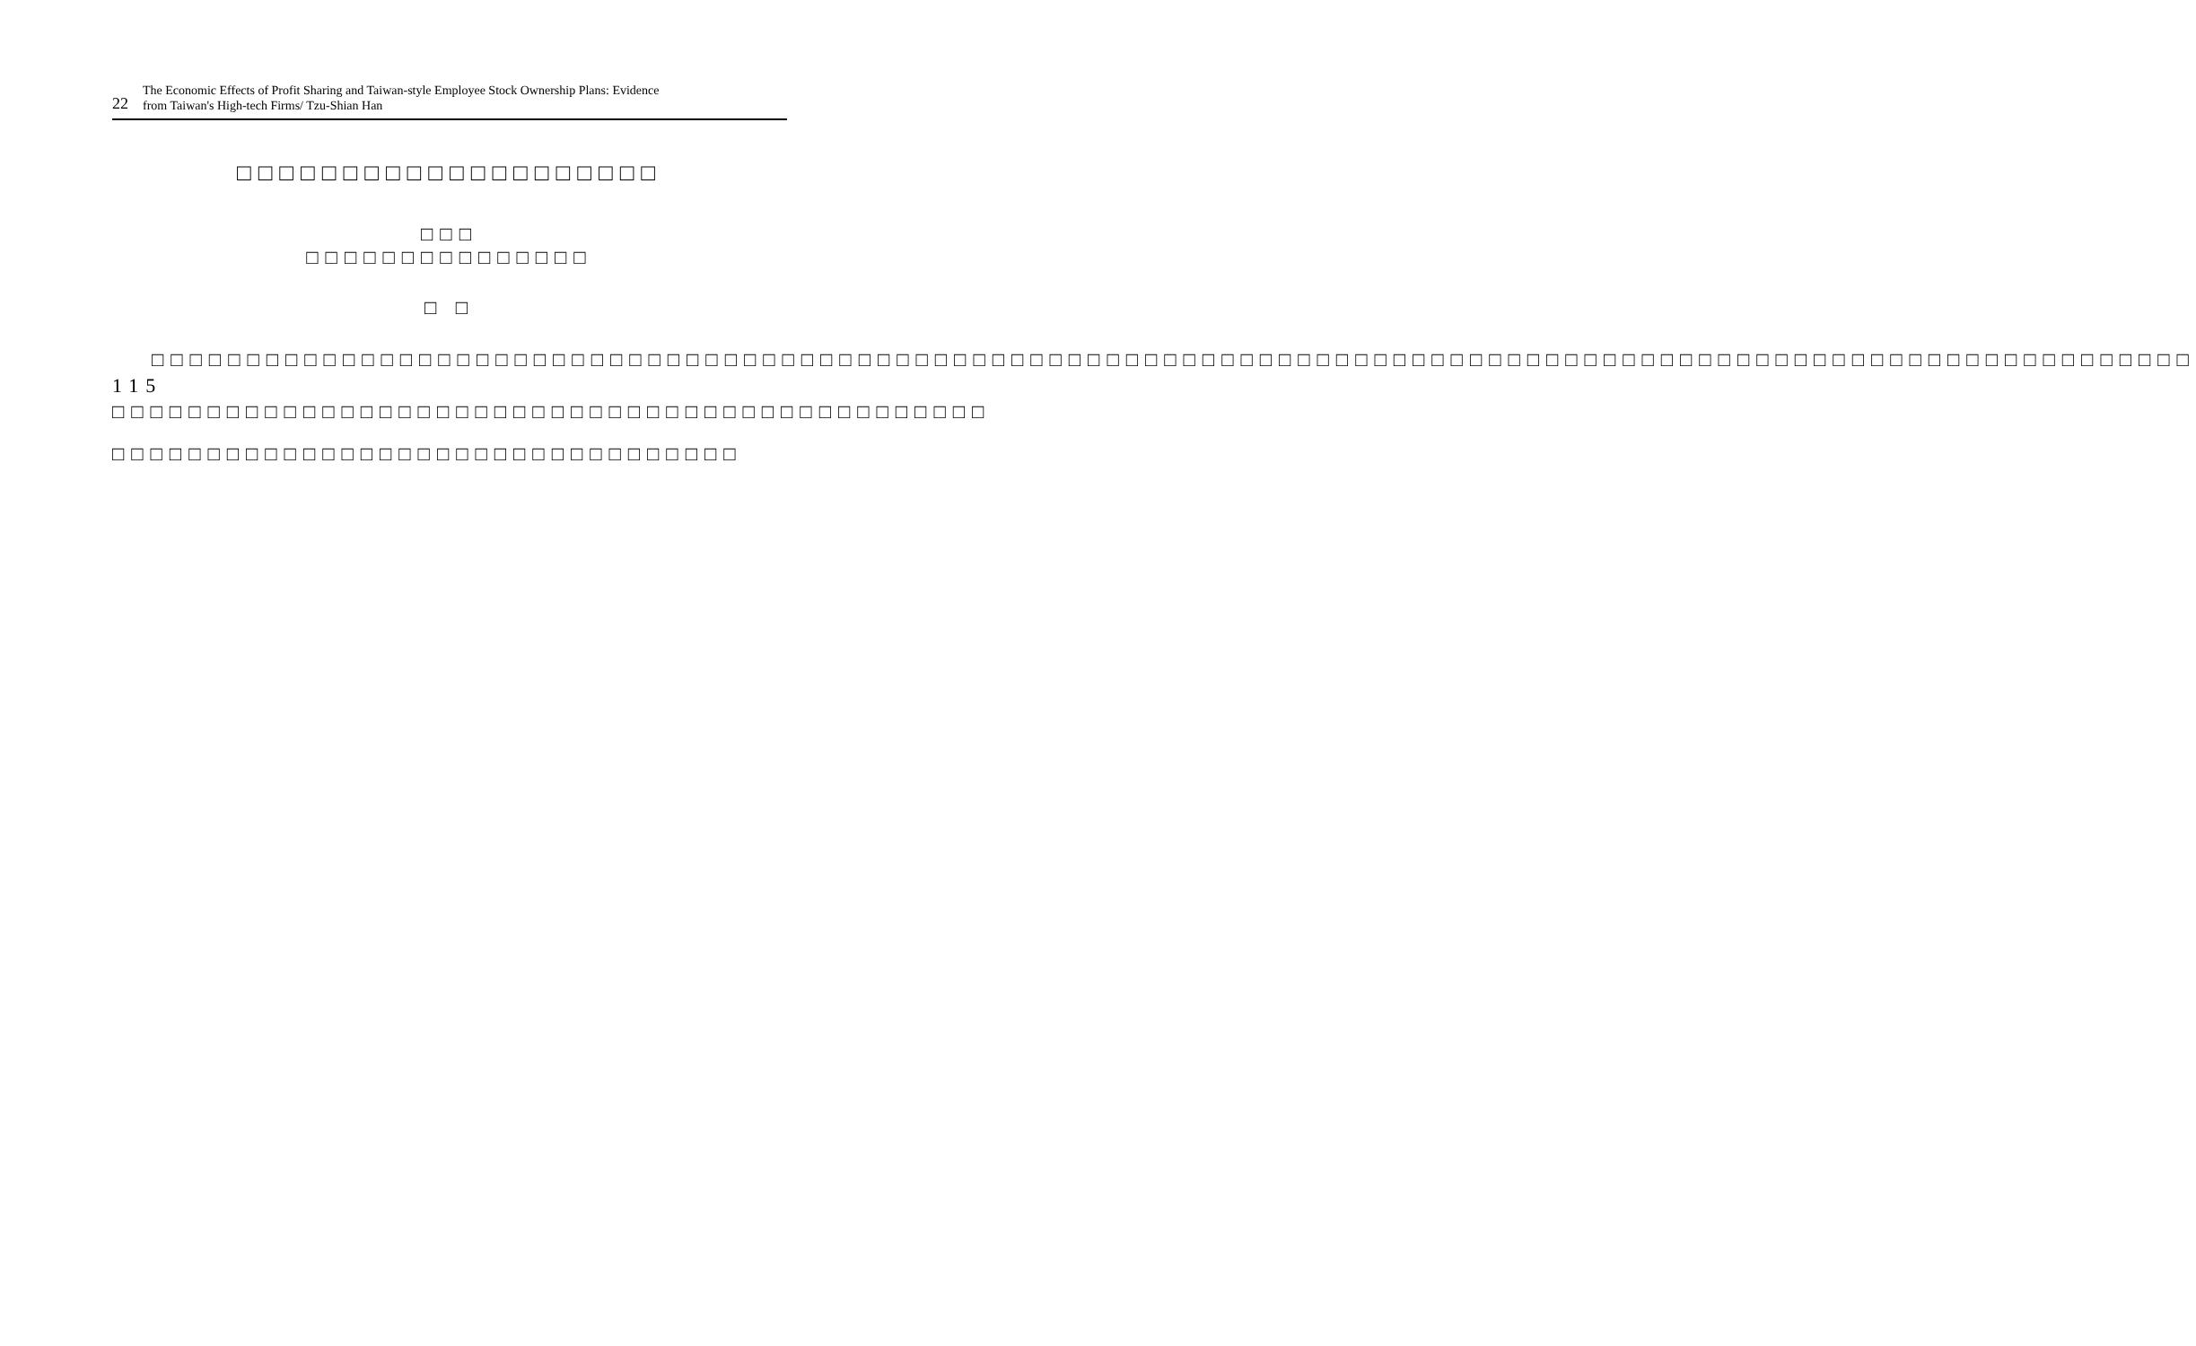22
The Economic Effects of Profit Sharing and Taiwan-style Employee Stock Ownership Plans: Evidence
from Taiwan's High-tech Firms/ Tzu-Shian Han
□□□□□□□□□□□□□□□□□□□□
□□□
□□□□□□□□□□□□□□□
□ □
□□□□□□□□□□□□□□□□□□□□□□□□□□□□□□□□□□□□□□□□□□□□□□□□□□□□□□□□□□□□□□□□□□□□□□□□□□□□□□□□□□□□□□□□□□□□□□□□□□□□□□□□□□□ 115 □□□□□□□□□□□□□□□□□□□□□□□□□□□□□□□□□□□□□□□□□□□□□□
□□□□□□□□□□□□□□□□□□□□□□□□□□□□□□□□□